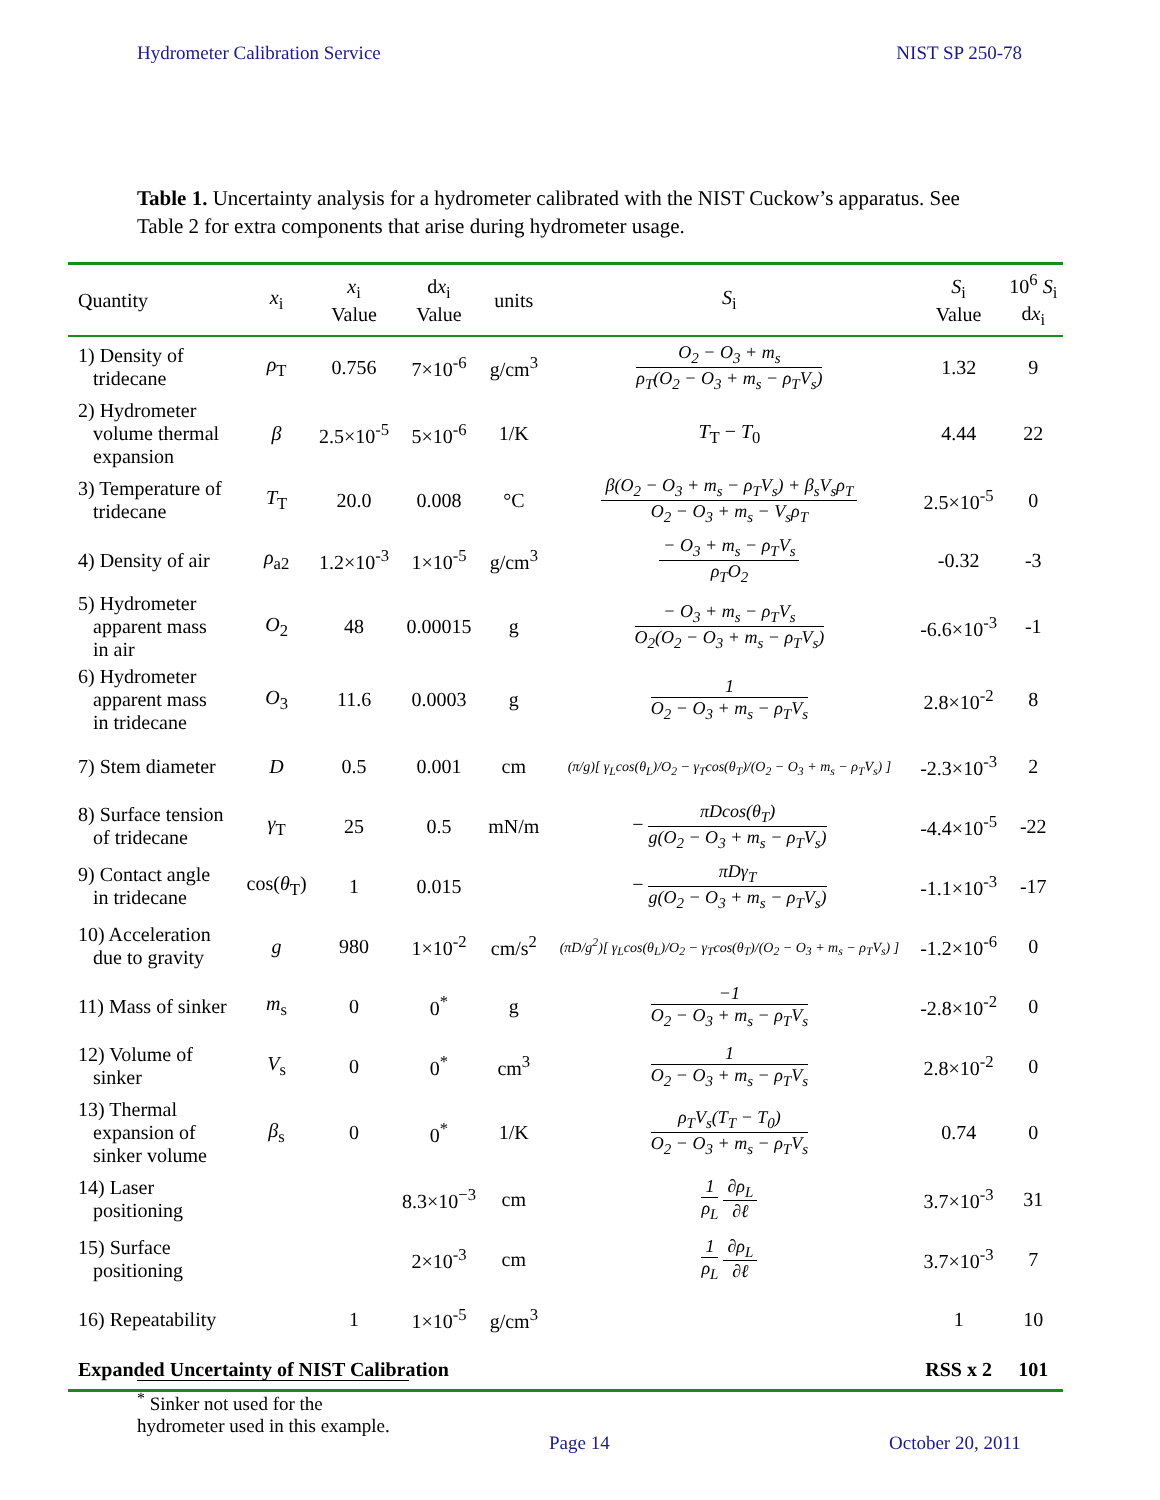Hydrometer Calibration Service NIST SP 250-78
Table 1. Uncertainty analysis for a hydrometer calibrated with the NIST Cuckow’s apparatus. See Table 2 for extra components that arise during hydrometer usage.
| Quantity | x<sub>i</sub> | x<sub>i</sub> Value | d x<sub>i</sub> Value | units | S<sub>i</sub> | S<sub>i</sub> Value | 10<sup>6</sup> S<sub>i</sub> d x<sub>i</sub> |
| --- | --- | --- | --- | --- | --- | --- | --- |
| 1) Density of tridecane | ρ<sub>T</sub> | 0.756 | 7×10<sup>-6</sup> | g/cm<sup>3</sup> | O<sub>2</sub> − O<sub>3</sub> + m<sub>s</sub> ρ<sub>T</sub>(O<sub>2</sub> − O<sub>3</sub> + m<sub>s</sub> − ρ<sub>T</sub>V<sub>s</sub>) | 1.32 | 9 |
| 2) Hydrometer volume thermal expansion | β | 2.5×10<sup>-5</sup> | 5×10<sup>-6</sup> | 1/K | T<sub>T</sub> − T<sub>0</sub> | 4.44 | 22 |
| 3) Temperature of tridecane | T<sub>T</sub> | 20.0 | 0.008 | °C | β(O<sub>2</sub> − O<sub>3</sub> + m<sub>s</sub> − ρ<sub>T</sub>V<sub>s</sub>) + β<sub>s</sub>V<sub>s</sub>ρ<sub>T</sub> O<sub>2</sub> − O<sub>3</sub> + m<sub>s</sub> − V<sub>s</sub>ρ<sub>T</sub> | 2.5×10<sup>-5</sup> | 0 |
| 4) Density of air | ρ<sub>a2</sub> | 1.2×10<sup>-3</sup> | 1×10<sup>-5</sup> | g/cm<sup>3</sup> | − O<sub>3</sub> + m<sub>s</sub> − ρ<sub>T</sub>V<sub>s</sub> ρ<sub>T</sub>O<sub>2</sub> | -0.32 | -3 |
| 5) Hydrometer apparent mass in air | O<sub>2</sub> | 48 | 0.00015 | g | − O<sub>3</sub> + m<sub>s</sub> − ρ<sub>T</sub>V<sub>s</sub> O<sub>2</sub>(O<sub>2</sub> − O<sub>3</sub> + m<sub>s</sub> − ρ<sub>T</sub>V<sub>s</sub>) | -6.6×10<sup>-3</sup> | -1 |
| 6) Hydrometer apparent mass in tridecane | O<sub>3</sub> | 11.6 | 0.0003 | g | 1 O<sub>2</sub> − O<sub>3</sub> + m<sub>s</sub> − ρ<sub>T</sub>V<sub>s</sub> | 2.8×10<sup>-2</sup> | 8 |
| 7) Stem diameter | D | 0.5 | 0.001 | cm | (π/g)[ γ<sub>L</sub>cos(θ<sub>L</sub>)/O<sub>2</sub> − γ<sub>T</sub>cos(θ<sub>T</sub>)/(O<sub>2</sub> − O<sub>3</sub> + m<sub>s</sub> − ρ<sub>T</sub>V<sub>s</sub>) ] | -2.3×10<sup>-3</sup> | 2 |
| 8) Surface tension of tridecane | γ<sub>T</sub> | 25 | 0.5 | mN/m | − πDcos(θ<sub>T</sub>) g(O<sub>2</sub> − O<sub>3</sub> + m<sub>s</sub> − ρ<sub>T</sub>V<sub>s</sub>) | -4.4×10<sup>-5</sup> | -22 |
| 9) Contact angle in tridecane | cos( θ<sub>T</sub>) | 1 | 0.015 | | − πDγ<sub>T</sub> g(O<sub>2</sub> − O<sub>3</sub> + m<sub>s</sub> − ρ<sub>T</sub>V<sub>s</sub>) | -1.1×10<sup>-3</sup> | -17 |
| 10) Acceleration due to gravity | g | 980 | 1×10<sup>-2</sup> | cm/s<sup>2</sup> | (πD/g<sup>2</sup>)[ γ<sub>L</sub>cos(θ<sub>L</sub>)/O<sub>2</sub> − γ<sub>T</sub>cos(θ<sub>T</sub>)/(O<sub>2</sub> − O<sub>3</sub> + m<sub>s</sub> − ρ<sub>T</sub>V<sub>s</sub>) ] | -1.2×10<sup>-6</sup> | 0 |
| 11) Mass of sinker | m<sub>s</sub> | 0 | 0<sup>*</sup> | g | −1 O<sub>2</sub> − O<sub>3</sub> + m<sub>s</sub> − ρ<sub>T</sub>V<sub>s</sub> | -2.8×10<sup>-2</sup> | 0 |
| 12) Volume of sinker | V<sub>s</sub> | 0 | 0<sup>*</sup> | cm<sup>3</sup> | 1 O<sub>2</sub> − O<sub>3</sub> + m<sub>s</sub> − ρ<sub>T</sub>V<sub>s</sub> | 2.8×10<sup>-2</sup> | 0 |
| 13) Thermal expansion of sinker volume | β<sub>s</sub> | 0 | 0<sup>*</sup> | 1/K | ρ<sub>T</sub>V<sub>s</sub>(T<sub>T</sub> − T<sub>0</sub>) O<sub>2</sub> − O<sub>3</sub> + m<sub>s</sub> − ρ<sub>T</sub>V<sub>s</sub> | 0.74 | 0 |
| 14) Laser positioning | | | 8.3×10<sup>−3</sup> | cm | 1 ρ<sub>L</sub> ∂ρ<sub>L</sub> ∂ℓ | 3.7×10<sup>-3</sup> | 31 |
| 15) Surface positioning | | | 2×10<sup>-3</sup> | cm | 1 ρ<sub>L</sub> ∂ρ<sub>L</sub> ∂ℓ | 3.7×10<sup>-3</sup> | 7 |
| 16) Repeatability | | 1 | 1×10<sup>-5</sup> | g/cm<sup>3</sup> | | 1 | 10 |
| Expanded Uncertainty of NIST Calibration | | | | | | RSS x 2 | 101 |
<sup>*</sup> Sinker not used for the hydrometer used in this example.
Page 14 October 20, 2011